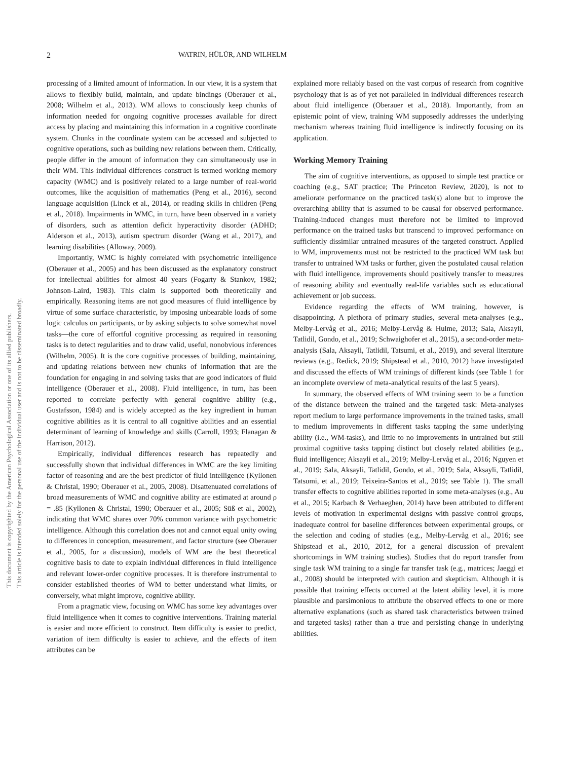This document is copyrighted by the American Psychological Association or one of its allied publishers.
This article is intended solely for the personal use of the individual user and is not to be disseminated broadly.
2 WATRIN, HÜLÜR, AND WILHELM
processing of a limited amount of information. In our view, it is a system that allows to flexibly build, maintain, and update bindings (Oberauer et al., 2008; Wilhelm et al., 2013). WM allows to consciously keep chunks of information needed for ongoing cognitive processes available for direct access by placing and maintaining this information in a cognitive coordinate system. Chunks in the coordinate system can be accessed and subjected to cognitive operations, such as building new relations between them. Critically, people differ in the amount of information they can simultaneously use in their WM. This individual differences construct is termed working memory capacity (WMC) and is positively related to a large number of real-world outcomes, like the acquisition of mathematics (Peng et al., 2016), second language acquisition (Linck et al., 2014), or reading skills in children (Peng et al., 2018). Impairments in WMC, in turn, have been observed in a variety of disorders, such as attention deficit hyperactivity disorder (ADHD; Alderson et al., 2013), autism spectrum disorder (Wang et al., 2017), and learning disabilities (Alloway, 2009).
Importantly, WMC is highly correlated with psychometric intelligence (Oberauer et al., 2005) and has been discussed as the explanatory construct for intellectual abilities for almost 40 years (Fogarty & Stankov, 1982; Johnson-Laird, 1983). This claim is supported both theoretically and empirically. Reasoning items are not good measures of fluid intelligence by virtue of some surface characteristic, by imposing unbearable loads of some logic calculus on participants, or by asking subjects to solve somewhat novel tasks—the core of effortful cognitive processing as required in reasoning tasks is to detect regularities and to draw valid, useful, nonobvious inferences (Wilhelm, 2005). It is the core cognitive processes of building, maintaining, and updating relations between new chunks of information that are the foundation for engaging in and solving tasks that are good indicators of fluid intelligence (Oberauer et al., 2008). Fluid intelligence, in turn, has been reported to correlate perfectly with general cognitive ability (e.g., Gustafsson, 1984) and is widely accepted as the key ingredient in human cognitive abilities as it is central to all cognitive abilities and an essential determinant of learning of knowledge and skills (Carroll, 1993; Flanagan & Harrison, 2012).
Empirically, individual differences research has repeatedly and successfully shown that individual differences in WMC are the key limiting factor of reasoning and are the best predictor of fluid intelligence (Kyllonen & Christal, 1990; Oberauer et al., 2005, 2008). Disattenuated correlations of broad measurements of WMC and cognitive ability are estimated at around ρ = .85 (Kyllonen & Christal, 1990; Oberauer et al., 2005; Süß et al., 2002), indicating that WMC shares over 70% common variance with psychometric intelligence. Although this correlation does not and cannot equal unity owing to differences in conception, measurement, and factor structure (see Oberauer et al., 2005, for a discussion), models of WM are the best theoretical cognitive basis to date to explain individual differences in fluid intelligence and relevant lower-order cognitive processes. It is therefore instrumental to consider established theories of WM to better understand what limits, or conversely, what might improve, cognitive ability.
From a pragmatic view, focusing on WMC has some key advantages over fluid intelligence when it comes to cognitive interventions. Training material is easier and more efficient to construct. Item difficulty is easier to predict, variation of item difficulty is easier to achieve, and the effects of item attributes can be
explained more reliably based on the vast corpus of research from cognitive psychology that is as of yet not paralleled in individual differences research about fluid intelligence (Oberauer et al., 2018). Importantly, from an epistemic point of view, training WM supposedly addresses the underlying mechanism whereas training fluid intelligence is indirectly focusing on its application.
Working Memory Training
The aim of cognitive interventions, as opposed to simple test practice or coaching (e.g., SAT practice; The Princeton Review, 2020), is not to ameliorate performance on the practiced task(s) alone but to improve the overarching ability that is assumed to be causal for observed performance. Training-induced changes must therefore not be limited to improved performance on the trained tasks but transcend to improved performance on sufficiently dissimilar untrained measures of the targeted construct. Applied to WM, improvements must not be restricted to the practiced WM task but transfer to untrained WM tasks or further, given the postulated causal relation with fluid intelligence, improvements should positively transfer to measures of reasoning ability and eventually real-life variables such as educational achievement or job success.
Evidence regarding the effects of WM training, however, is disappointing. A plethora of primary studies, several meta-analyses (e.g., Melby-Lervåg et al., 2016; Melby-Lervåg & Hulme, 2013; Sala, Aksayli, Tatlidil, Gondo, et al., 2019; Schwaighofer et al., 2015), a second-order meta-analysis (Sala, Aksayli, Tatlidil, Tatsumi, et al., 2019), and several literature reviews (e.g., Redick, 2019; Shipstead et al., 2010, 2012) have investigated and discussed the effects of WM trainings of different kinds (see Table 1 for an incomplete overview of meta-analytical results of the last 5 years).
In summary, the observed effects of WM training seem to be a function of the distance between the trained and the targeted task: Meta-analyses report medium to large performance improvements in the trained tasks, small to medium improvements in different tasks tapping the same underlying ability (i.e., WM-tasks), and little to no improvements in untrained but still proximal cognitive tasks tapping distinct but closely related abilities (e.g., fluid intelligence; Aksayli et al., 2019; Melby-Lervåg et al., 2016; Nguyen et al., 2019; Sala, Aksayli, Tatlidil, Gondo, et al., 2019; Sala, Aksayli, Tatlidil, Tatsumi, et al., 2019; Teixeira-Santos et al., 2019; see Table 1). The small transfer effects to cognitive abilities reported in some meta-analyses (e.g., Au et al., 2015; Karbach & Verhaeghen, 2014) have been attributed to different levels of motivation in experimental designs with passive control groups, inadequate control for baseline differences between experimental groups, or the selection and coding of studies (e.g., Melby-Lervåg et al., 2016; see Shipstead et al., 2010, 2012, for a general discussion of prevalent shortcomings in WM training studies). Studies that do report transfer from single task WM training to a single far transfer task (e.g., matrices; Jaeggi et al., 2008) should be interpreted with caution and skepticism. Although it is possible that training effects occurred at the latent ability level, it is more plausible and parsimonious to attribute the observed effects to one or more alternative explanations (such as shared task characteristics between trained and targeted tasks) rather than a true and persisting change in underlying abilities.